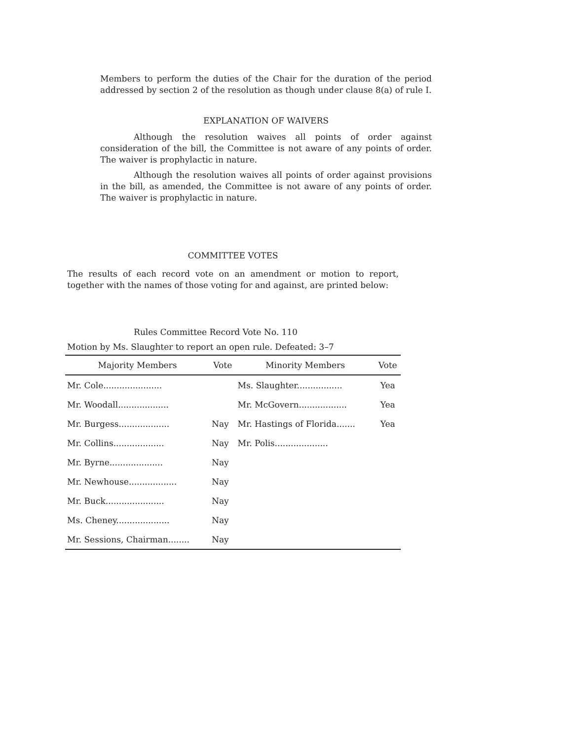Members to perform the duties of the Chair for the duration of the period addressed by section 2 of the resolution as though under clause 8(a) of rule I.
EXPLANATION OF WAIVERS
Although the resolution waives all points of order against consideration of the bill, the Committee is not aware of any points of order. The waiver is prophylactic in nature.
Although the resolution waives all points of order against provisions in the bill, as amended, the Committee is not aware of any points of order. The waiver is prophylactic in nature.
COMMITTEE VOTES
The results of each record vote on an amendment or motion to report, together with the names of those voting for and against, are printed below:
Rules Committee Record Vote No. 110
Motion by Ms. Slaughter to report an open rule. Defeated: 3–7
| Majority Members | Vote | Minority Members | Vote |
| --- | --- | --- | --- |
| Mr. Cole...................... | | Ms. Slaughter................. | Yea |
| Mr. Woodall................... | | Mr. McGovern.................. | Yea |
| Mr. Burgess................... | Nay | Mr. Hastings of Florida....... | Yea |
| Mr. Collins................... | Nay | Mr. Polis.................... | |
| Mr. Byrne.................... | Nay | | |
| Mr. Newhouse.................. | Nay | | |
| Mr. Buck...................... | Nay | | |
| Ms. Cheney.................... | Nay | | |
| Mr. Sessions, Chairman........ | Nay | | |